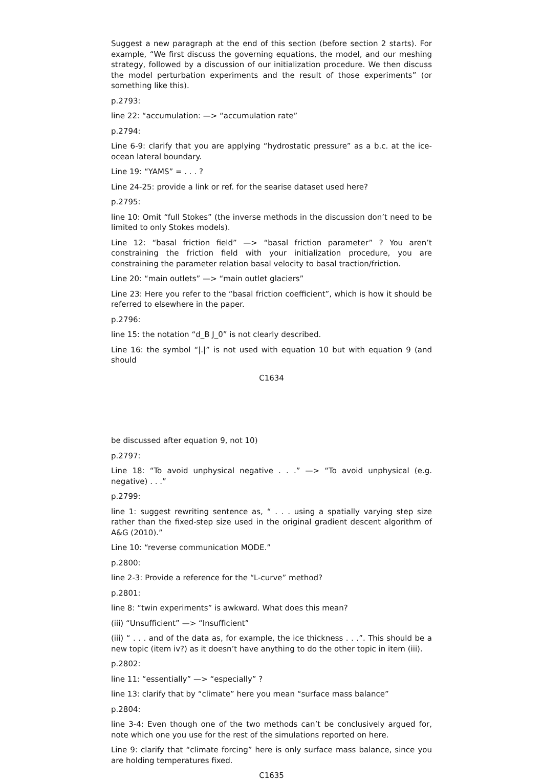Suggest a new paragraph at the end of this section (before section 2 starts). For example, “We first discuss the governing equations, the model, and our meshing strategy, followed by a discussion of our initialization procedure. We then discuss the model perturbation experiments and the result of those experiments” (or something like this).
p.2793:
line 22: “accumulation: —> “accumulation rate”
p.2794:
Line 6-9: clarify that you are applying “hydrostatic pressure” as a b.c. at the ice-ocean lateral boundary.
Line 19: “YAMS” = . . . ?
Line 24-25: provide a link or ref. for the searise dataset used here?
p.2795:
line 10: Omit “full Stokes” (the inverse methods in the discussion don’t need to be limited to only Stokes models).
Line 12: “basal friction field” —> “basal friction parameter” ? You aren’t constraining the friction field with your initialization procedure, you are constraining the parameter relation basal velocity to basal traction/friction.
Line 20: “main outlets” —> “main outlet glaciers”
Line 23: Here you refer to the “basal friction coefficient”, which is how it should be referred to elsewhere in the paper.
p.2796:
line 15: the notation “d_B J_0” is not clearly described.
Line 16: the symbol “|.|” is not used with equation 10 but with equation 9 (and should
C1634
be discussed after equation 9, not 10)
p.2797:
Line 18: “To avoid unphysical negative . . .” —> “To avoid unphysical (e.g. negative) . . .”
p.2799:
line 1: suggest rewriting sentence as, “ . . . using a spatially varying step size rather than the fixed-step size used in the original gradient descent algorithm of A&G (2010).”
Line 10: “reverse communication MODE.”
p.2800:
line 2-3: Provide a reference for the “L-curve” method?
p.2801:
line 8: “twin experiments” is awkward. What does this mean?
(iii) “Unsufficient” —> “Insufficient”
(iii) “ . . . and of the data as, for example, the ice thickness . . .”. This should be a new topic (item iv?) as it doesn’t have anything to do the other topic in item (iii).
p.2802:
line 11: “essentially” —> “especially” ?
line 13: clarify that by “climate” here you mean “surface mass balance”
p.2804:
line 3-4: Even though one of the two methods can’t be conclusively argued for, note which one you use for the rest of the simulations reported on here.
Line 9: clarify that “climate forcing” here is only surface mass balance, since you are holding temperatures fixed.
C1635